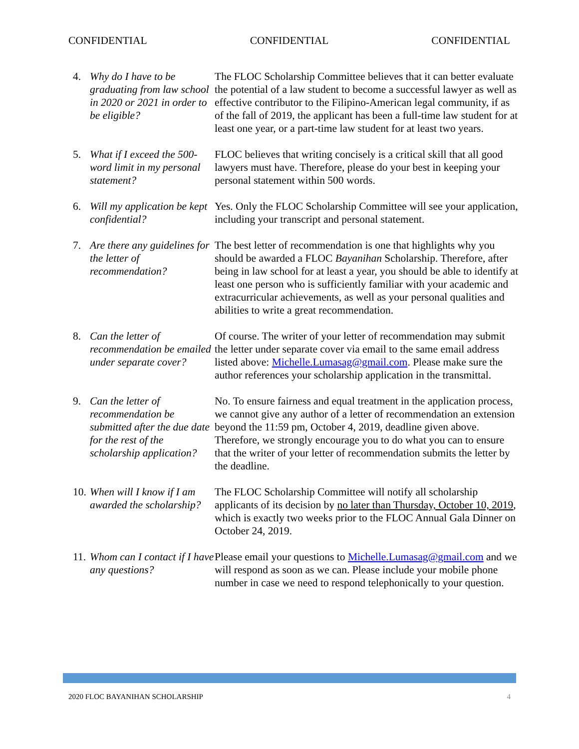CONFIDENTIAL CONFIDENTIAL CONFIDENTIAL
4. Why do I have to be graduating from law school in 2020 or 2021 in order to be eligible?
The FLOC Scholarship Committee believes that it can better evaluate the potential of a law student to become a successful lawyer as well as effective contributor to the Filipino-American legal community, if as of the fall of 2019, the applicant has been a full-time law student for at least one year, or a part-time law student for at least two years.
5. What if I exceed the 500-word limit in my personal statement?
FLOC believes that writing concisely is a critical skill that all good lawyers must have. Therefore, please do your best in keeping your personal statement within 500 words.
6. Will my application be kept confidential?
Yes. Only the FLOC Scholarship Committee will see your application, including your transcript and personal statement.
7. Are there any guidelines for the letter of recommendation?
The best letter of recommendation is one that highlights why you should be awarded a FLOC Bayanihan Scholarship. Therefore, after being in law school for at least a year, you should be able to identify at least one person who is sufficiently familiar with your academic and extracurricular achievements, as well as your personal qualities and abilities to write a great recommendation.
8. Can the letter of recommendation be emailed under separate cover?
Of course. The writer of your letter of recommendation may submit the letter under separate cover via email to the same email address listed above: Michelle.Lumasag@gmail.com. Please make sure the author references your scholarship application in the transmittal.
9. Can the letter of recommendation be submitted after the due date for the rest of the scholarship application?
No. To ensure fairness and equal treatment in the application process, we cannot give any author of a letter of recommendation an extension beyond the 11:59 pm, October 4, 2019, deadline given above. Therefore, we strongly encourage you to do what you can to ensure that the writer of your letter of recommendation submits the letter by the deadline.
10. When will I know if I am awarded the scholarship?
The FLOC Scholarship Committee will notify all scholarship applicants of its decision by no later than Thursday, October 10, 2019, which is exactly two weeks prior to the FLOC Annual Gala Dinner on October 24, 2019.
11. Whom can I contact if I have any questions?
Please email your questions to Michelle.Lumasag@gmail.com and we will respond as soon as we can. Please include your mobile phone number in case we need to respond telephonically to your question.
2020 FLOC BAYANIHAN SCHOLARSHIP 4